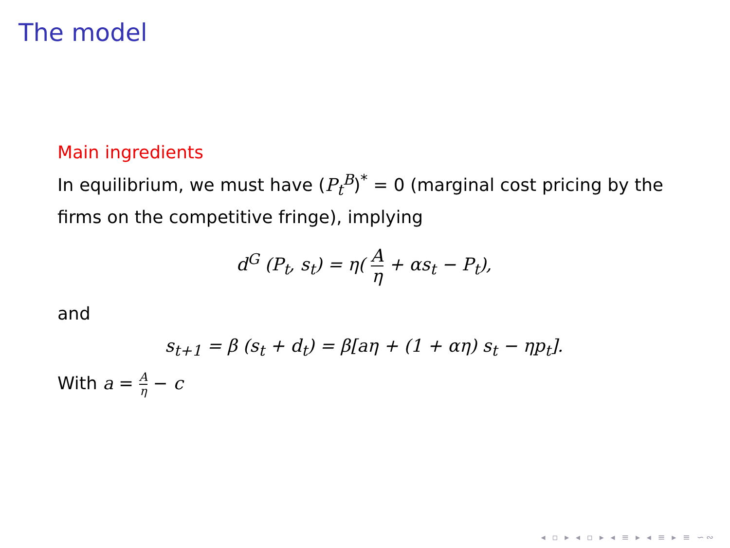The model
Main ingredients
In equilibrium, we must have (P<sub>t</sub><sup>B</sup>)<sup>*</sup> = 0 (marginal cost pricing by the firms on the competitive fringe), implying
d<sup>G</sup> (P<sub>t</sub>, s<sub>t</sub>) = η( A η + αs<sub>t</sub> − P<sub>t</sub>),
and
s<sub>t+1</sub> = β (s<sub>t</sub> + d<sub>t</sub>) = β[aη + (1 + αη) s<sub>t</sub> − ηp<sub>t</sub>].
With a = A η − c
◂ ▫ ▸ ◂ ▫ ▸ ◂ ≡ ▸ ◂ ≡ ▸ ≡ ∽∾